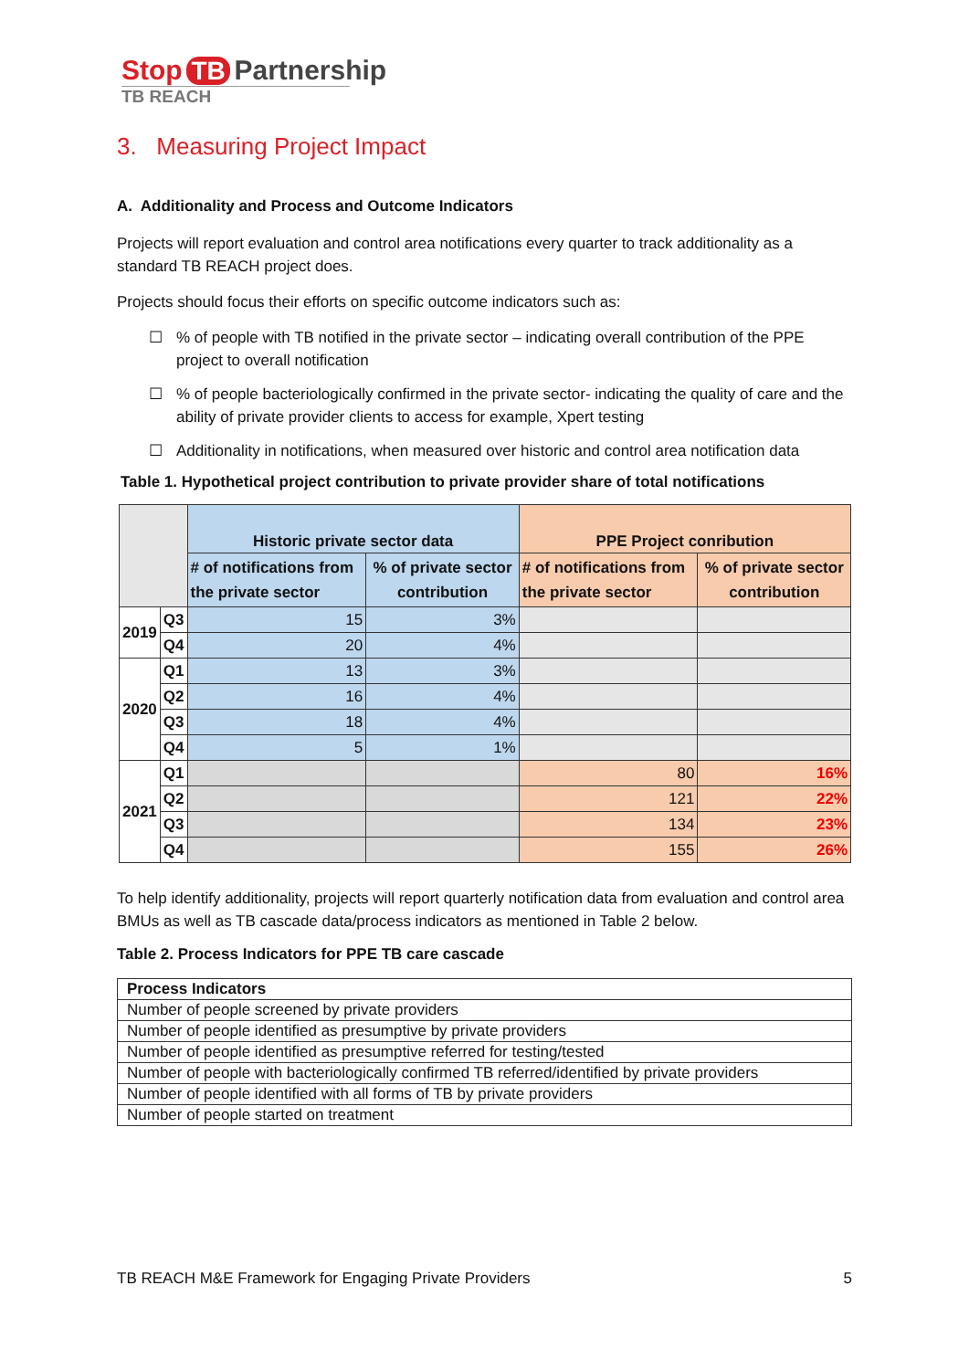Stop TB Partnership
TB REACH
3. Measuring Project Impact
A. Additionality and Process and Outcome Indicators
Projects will report evaluation and control area notifications every quarter to track additionality as a standard TB REACH project does.
Projects should focus their efforts on specific outcome indicators such as:
☐% of people with TB notified in the private sector – indicating overall contribution of the PPE project to overall notification
☐% of people bacteriologically confirmed in the private sector- indicating the quality of care and the ability of private provider clients to access for example, Xpert testing
☐ Additionality in notifications, when measured over historic and control area notification data
Table 1. Hypothetical project contribution to private provider share of total notifications
| | | Historic private sector data | | PPE Project conribution | |
| --- | --- | --- | --- | --- | --- |
| | | # of notifications from the private sector | % of private sector contribution | # of notifications from the private sector | % of private sector contribution |
| 2019 | Q3 | 15 | 3% | | |
| | Q4 | 20 | 4% | | |
| 2020 | Q1 | 13 | 3% | | |
| | Q2 | 16 | 4% | | |
| | Q3 | 18 | 4% | | |
| | Q4 | 5 | 1% | | |
| 2021 | Q1 | | | 80 | 16% |
| | Q2 | | | 121 | 22% |
| | Q3 | | | 134 | 23% |
| | Q4 | | | 155 | 26% |
To help identify additionality, projects will report quarterly notification data from evaluation and control area BMUs as well as TB cascade data/process indicators as mentioned in Table 2 below.
Table 2. Process Indicators for PPE TB care cascade
| Process Indicators |
| Number of people screened by private providers |
| Number of people identified as presumptive by private providers |
| Number of people identified as presumptive referred for testing/tested |
| Number of people with bacteriologically confirmed TB referred/identified by private providers |
| Number of people identified with all forms of TB by private providers |
| Number of people started on treatment |
TB REACH M&E Framework for Engaging Private Providers 5